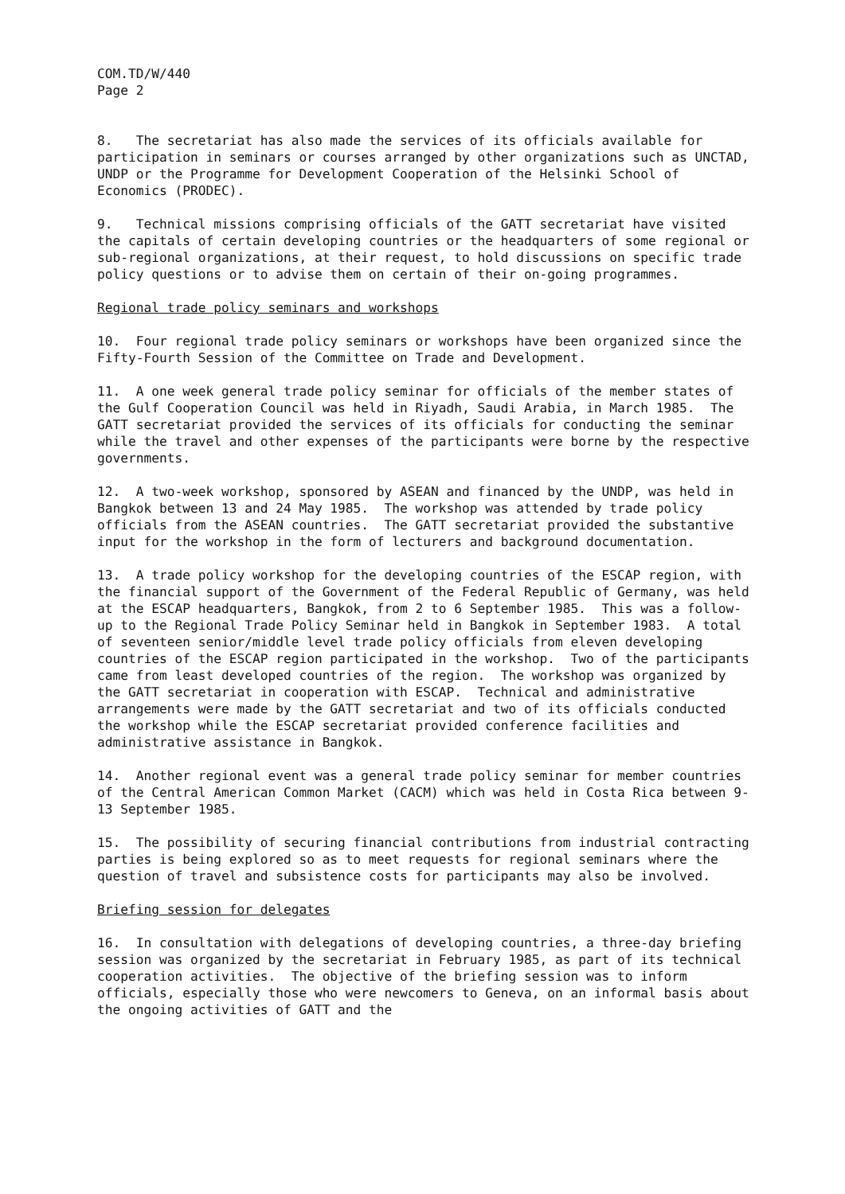COM.TD/W/440
Page 2
8. The secretariat has also made the services of its officials available for participation in seminars or courses arranged by other organizations such as UNCTAD, UNDP or the Programme for Development Cooperation of the Helsinki School of Economics (PRODEC).
9. Technical missions comprising officials of the GATT secretariat have visited the capitals of certain developing countries or the headquarters of some regional or sub-regional organizations, at their request, to hold discussions on specific trade policy questions or to advise them on certain of their on-going programmes.
Regional trade policy seminars and workshops
10. Four regional trade policy seminars or workshops have been organized since the Fifty-Fourth Session of the Committee on Trade and Development.
11. A one week general trade policy seminar for officials of the member states of the Gulf Cooperation Council was held in Riyadh, Saudi Arabia, in March 1985. The GATT secretariat provided the services of its officials for conducting the seminar while the travel and other expenses of the participants were borne by the respective governments.
12. A two-week workshop, sponsored by ASEAN and financed by the UNDP, was held in Bangkok between 13 and 24 May 1985. The workshop was attended by trade policy officials from the ASEAN countries. The GATT secretariat provided the substantive input for the workshop in the form of lecturers and background documentation.
13. A trade policy workshop for the developing countries of the ESCAP region, with the financial support of the Government of the Federal Republic of Germany, was held at the ESCAP headquarters, Bangkok, from 2 to 6 September 1985. This was a follow-up to the Regional Trade Policy Seminar held in Bangkok in September 1983. A total of seventeen senior/middle level trade policy officials from eleven developing countries of the ESCAP region participated in the workshop. Two of the participants came from least developed countries of the region. The workshop was organized by the GATT secretariat in cooperation with ESCAP. Technical and administrative arrangements were made by the GATT secretariat and two of its officials conducted the workshop while the ESCAP secretariat provided conference facilities and administrative assistance in Bangkok.
14. Another regional event was a general trade policy seminar for member countries of the Central American Common Market (CACM) which was held in Costa Rica between 9-13 September 1985.
15. The possibility of securing financial contributions from industrial contracting parties is being explored so as to meet requests for regional seminars where the question of travel and subsistence costs for participants may also be involved.
Briefing session for delegates
16. In consultation with delegations of developing countries, a three-day briefing session was organized by the secretariat in February 1985, as part of its technical cooperation activities. The objective of the briefing session was to inform officials, especially those who were newcomers to Geneva, on an informal basis about the ongoing activities of GATT and the